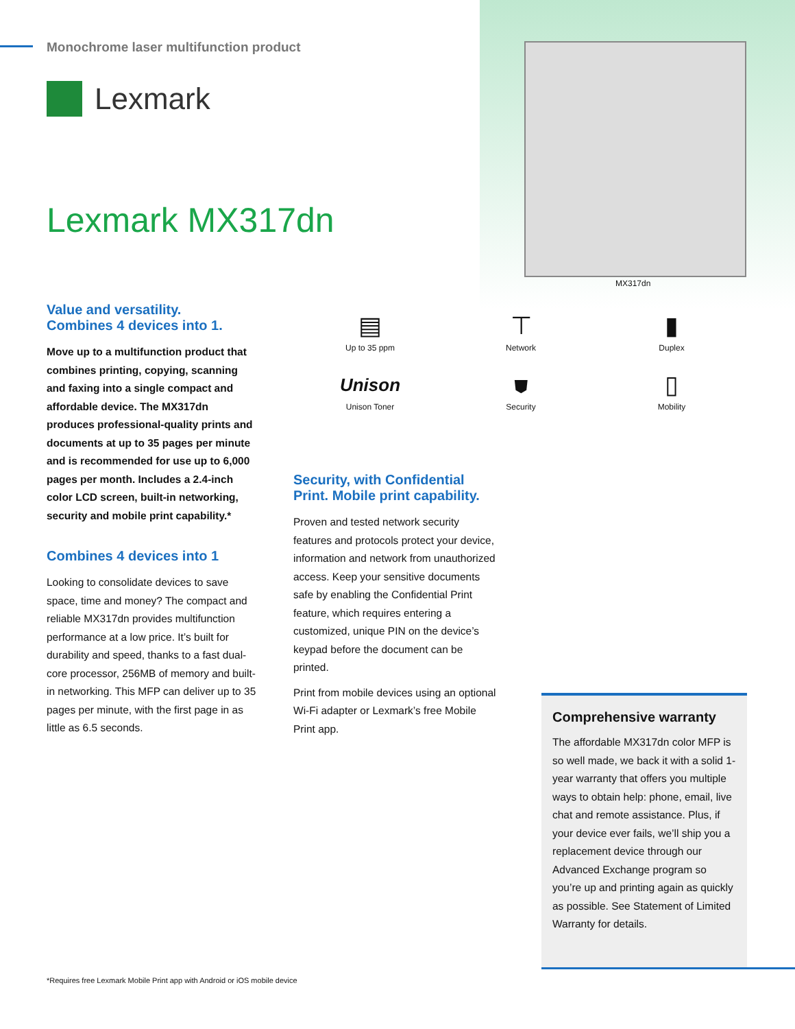Monochrome laser multifunction product
Lexmark
Lexmark MX317dn
MX317dn
Value and versatility.
Combines 4 devices into 1.
Move up to a multifunction product that combines printing, copying, scanning and faxing into a single compact and affordable device. The MX317dn produces professional-quality prints and documents at up to 35 pages per minute and is recommended for use up to 6,000 pages per month. Includes a 2.4-inch color LCD screen, built-in networking, security and mobile print capability.*
Combines 4 devices into 1
Looking to consolidate devices to save space, time and money? The compact and reliable MX317dn provides multifunction performance at a low price. It’s built for durability and speed, thanks to a fast dual-core processor, 256MB of memory and built-in networking. This MFP can deliver up to 35 pages per minute, with the first page in as little as 6.5 seconds.
▤
Up to 35 ppm
⊤
Network
▮
Duplex
Unison
Unison Toner
⛊
Security
▯
Mobility
Security, with Confidential Print. Mobile print capability.
Proven and tested network security features and protocols protect your device, information and network from unauthorized access. Keep your sensitive documents safe by enabling the Confidential Print feature, which requires entering a customized, unique PIN on the device’s keypad before the document can be printed.
Print from mobile devices using an optional Wi-Fi adapter or Lexmark’s free Mobile Print app.
Comprehensive warranty
The affordable MX317dn color MFP is so well made, we back it with a solid 1-year warranty that offers you multiple ways to obtain help: phone, email, live chat and remote assistance. Plus, if your device ever fails, we’ll ship you a replacement device through our Advanced Exchange program so you’re up and printing again as quickly as possible. See Statement of Limited Warranty for details.
*Requires free Lexmark Mobile Print app with Android or iOS mobile device